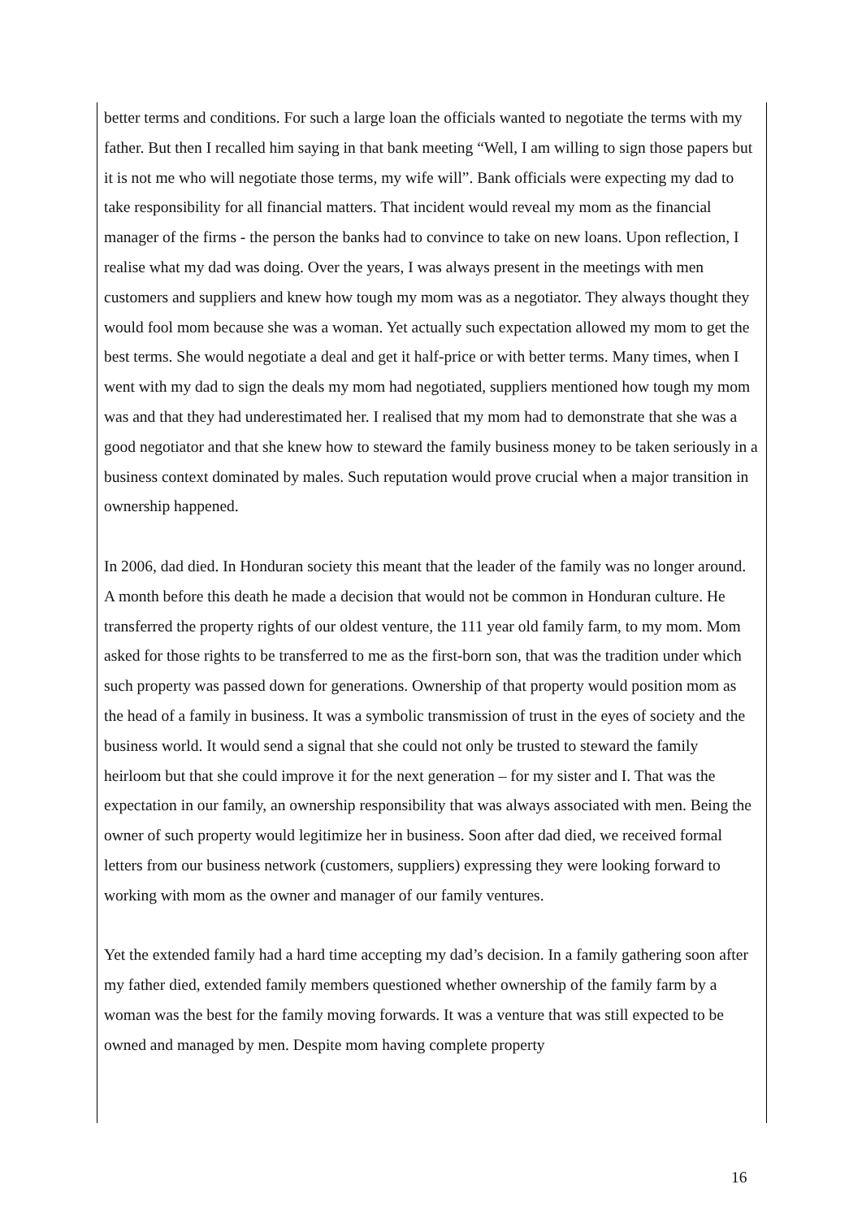better terms and conditions. For such a large loan the officials wanted to negotiate the terms with my father. But then I recalled him saying in that bank meeting “Well, I am willing to sign those papers but it is not me who will negotiate those terms, my wife will”. Bank officials were expecting my dad to take responsibility for all financial matters. That incident would reveal my mom as the financial manager of the firms - the person the banks had to convince to take on new loans. Upon reflection, I realise what my dad was doing. Over the years, I was always present in the meetings with men customers and suppliers and knew how tough my mom was as a negotiator. They always thought they would fool mom because she was a woman. Yet actually such expectation allowed my mom to get the best terms. She would negotiate a deal and get it half-price or with better terms. Many times, when I went with my dad to sign the deals my mom had negotiated, suppliers mentioned how tough my mom was and that they had underestimated her. I realised that my mom had to demonstrate that she was a good negotiator and that she knew how to steward the family business money to be taken seriously in a business context dominated by males. Such reputation would prove crucial when a major transition in ownership happened.
In 2006, dad died. In Honduran society this meant that the leader of the family was no longer around. A month before this death he made a decision that would not be common in Honduran culture. He transferred the property rights of our oldest venture, the 111 year old family farm, to my mom. Mom asked for those rights to be transferred to me as the first-born son, that was the tradition under which such property was passed down for generations. Ownership of that property would position mom as the head of a family in business. It was a symbolic transmission of trust in the eyes of society and the business world. It would send a signal that she could not only be trusted to steward the family heirloom but that she could improve it for the next generation – for my sister and I. That was the expectation in our family, an ownership responsibility that was always associated with men. Being the owner of such property would legitimize her in business. Soon after dad died, we received formal letters from our business network (customers, suppliers) expressing they were looking forward to working with mom as the owner and manager of our family ventures.
Yet the extended family had a hard time accepting my dad’s decision. In a family gathering soon after my father died, extended family members questioned whether ownership of the family farm by a woman was the best for the family moving forwards. It was a venture that was still expected to be owned and managed by men. Despite mom having complete property
16